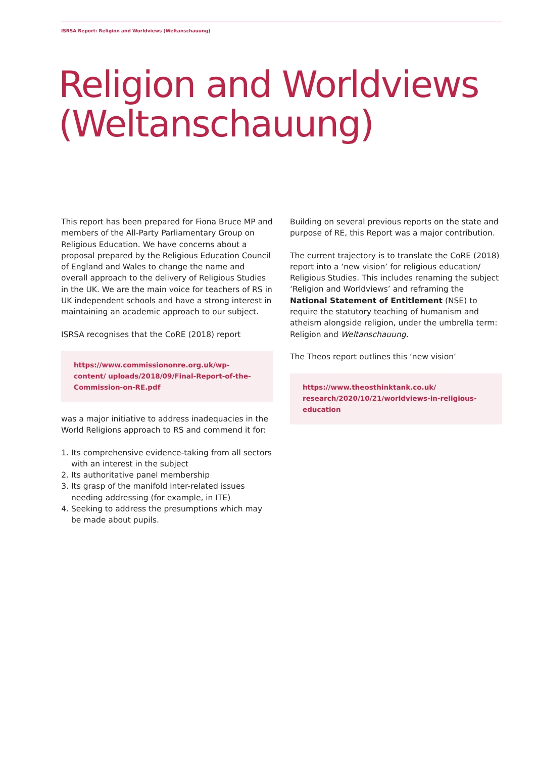ISRSA Report: Religion and Worldviews (Weltanschauung)
Religion and Worldviews
(Weltanschauung)
This report has been prepared for Fiona Bruce MP and members of the All-Party Parliamentary Group on Religious Education. We have concerns about a proposal prepared by the Religious Education Council of England and Wales to change the name and overall approach to the delivery of Religious Studies in the UK. We are the main voice for teachers of RS in UK independent schools and have a strong interest in maintaining an academic approach to our subject.
ISRSA recognises that the CoRE (2018) report
https://www.commissiononre.org.uk/wp-content/ uploads/2018/09/Final-Report-of-the-Commission-on-RE.pdf
was a major initiative to address inadequacies in the World Religions approach to RS and commend it for:
1. Its comprehensive evidence-taking from all sectors with an interest in the subject
2. Its authoritative panel membership
3. Its grasp of the manifold inter-related issues needing addressing (for example, in ITE)
4. Seeking to address the presumptions which may be made about pupils.
Building on several previous reports on the state and purpose of RE, this Report was a major contribution.
The current trajectory is to translate the CoRE (2018) report into a ‘new vision’ for religious education/ Religious Studies. This includes renaming the subject ‘Religion and Worldviews’ and reframing the National Statement of Entitlement (NSE) to require the statutory teaching of humanism and atheism alongside religion, under the umbrella term: Religion and Weltanschauung.
The Theos report outlines this ‘new vision’
https://www.theosthinktank.co.uk/ research/2020/10/21/worldviews-in-religious-education